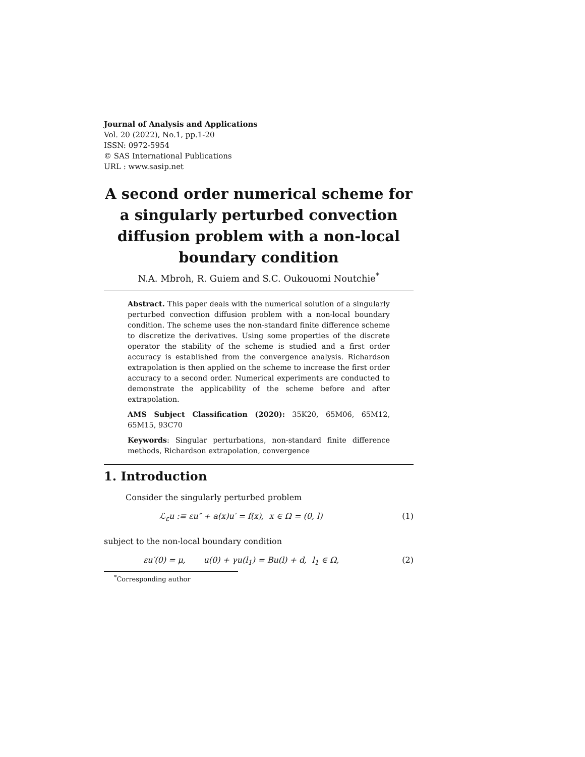Journal of Analysis and Applications
Vol. 20 (2022), No.1, pp.1-20
ISSN: 0972-5954
© SAS International Publications
URL : www.sasip.net
A second order numerical scheme for a singularly perturbed convection diffusion problem with a non-local boundary condition
N.A. Mbroh, R. Guiem and S.C. Oukouomi Noutchie<sup>*</sup>
Abstract. This paper deals with the numerical solution of a singularly perturbed convection diffusion problem with a non-local boundary condition. The scheme uses the non-standard finite difference scheme to discretize the derivatives. Using some properties of the discrete operator the stability of the scheme is studied and a first order accuracy is established from the convergence analysis. Richardson extrapolation is then applied on the scheme to increase the first order accuracy to a second order. Numerical experiments are conducted to demonstrate the applicability of the scheme before and after extrapolation.
AMS Subject Classification (2020): 35K20, 65M06, 65M12, 65M15, 93C70
Keywords: Singular perturbations, non-standard finite difference methods, Richardson extrapolation, convergence
1. Introduction
Consider the singularly perturbed problem
ℒ<sub>ε</sub>u :≡ εu″ + a(x)u′ = f(x), x ∈ Ω = (0, l) (1)
subject to the non-local boundary condition
εu′(0) = μ, u(0) + γu(l<sub>1</sub>) = Bu(l) + d, l<sub>1</sub> ∈ Ω, (2)
<sup>*</sup> Corresponding author